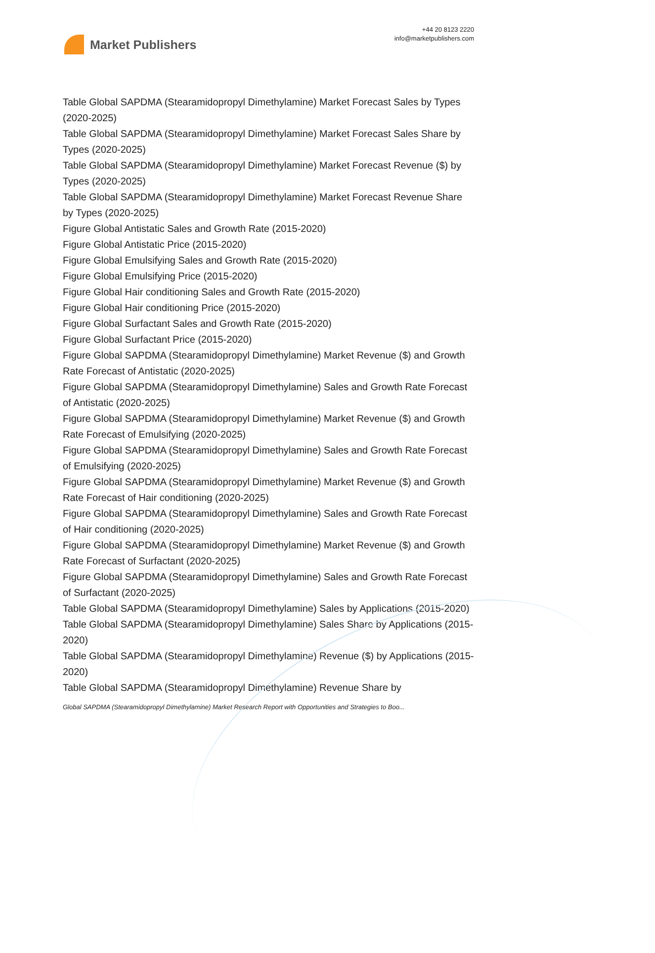Market Publishers
+44 20 8123 2220
info@marketpublishers.com
Table Global SAPDMA (Stearamidopropyl Dimethylamine) Market Forecast Sales by Types (2020-2025)
Table Global SAPDMA (Stearamidopropyl Dimethylamine) Market Forecast Sales Share by Types (2020-2025)
Table Global SAPDMA (Stearamidopropyl Dimethylamine) Market Forecast Revenue ($) by Types (2020-2025)
Table Global SAPDMA (Stearamidopropyl Dimethylamine) Market Forecast Revenue Share by Types (2020-2025)
Figure Global Antistatic Sales and Growth Rate (2015-2020)
Figure Global Antistatic Price (2015-2020)
Figure Global Emulsifying Sales and Growth Rate (2015-2020)
Figure Global Emulsifying Price (2015-2020)
Figure Global Hair conditioning Sales and Growth Rate (2015-2020)
Figure Global Hair conditioning Price (2015-2020)
Figure Global Surfactant Sales and Growth Rate (2015-2020)
Figure Global Surfactant Price (2015-2020)
Figure Global SAPDMA (Stearamidopropyl Dimethylamine) Market Revenue ($) and Growth Rate Forecast of Antistatic (2020-2025)
Figure Global SAPDMA (Stearamidopropyl Dimethylamine) Sales and Growth Rate Forecast of Antistatic (2020-2025)
Figure Global SAPDMA (Stearamidopropyl Dimethylamine) Market Revenue ($) and Growth Rate Forecast of Emulsifying (2020-2025)
Figure Global SAPDMA (Stearamidopropyl Dimethylamine) Sales and Growth Rate Forecast of Emulsifying (2020-2025)
Figure Global SAPDMA (Stearamidopropyl Dimethylamine) Market Revenue ($) and Growth Rate Forecast of Hair conditioning (2020-2025)
Figure Global SAPDMA (Stearamidopropyl Dimethylamine) Sales and Growth Rate Forecast of Hair conditioning (2020-2025)
Figure Global SAPDMA (Stearamidopropyl Dimethylamine) Market Revenue ($) and Growth Rate Forecast of Surfactant (2020-2025)
Figure Global SAPDMA (Stearamidopropyl Dimethylamine) Sales and Growth Rate Forecast of Surfactant (2020-2025)
Table Global SAPDMA (Stearamidopropyl Dimethylamine) Sales by Applications (2015-2020)
Table Global SAPDMA (Stearamidopropyl Dimethylamine) Sales Share by Applications (2015-2020)
Table Global SAPDMA (Stearamidopropyl Dimethylamine) Revenue ($) by Applications (2015-2020)
Table Global SAPDMA (Stearamidopropyl Dimethylamine) Revenue Share by
Global SAPDMA (Stearamidopropyl Dimethylamine) Market Research Report with Opportunities and Strategies to Boo...